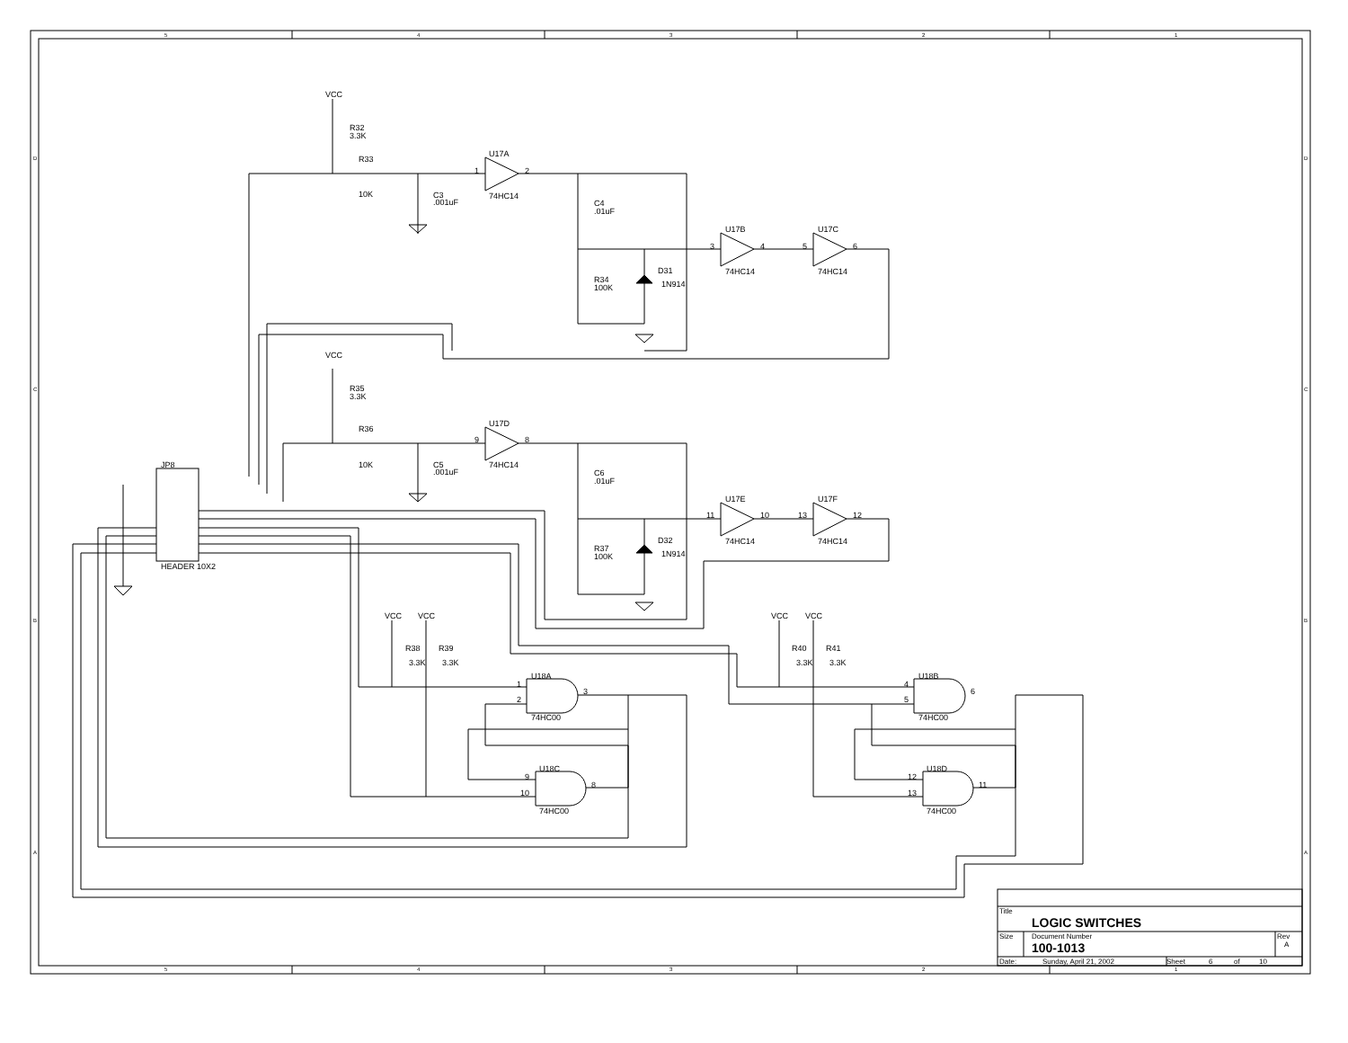5
4
3
2
1
5
4
3
2
1
D
C
B
A
D
C
B
A
VCC
R32
3.3K
R33
10K
C3
.001uF
U17A
74HC14
1
2
C4
.01uF
U17B
74HC14
U17C
74HC14
3
4
5
6
R34
100K
D31
1N914
VCC
R35
3.3K
R36
10K
C5
.001uF
U17D
74HC14
9
8
C6
.01uF
U17E
74HC14
U17F
74HC14
11
10
13
12
R37
100K
D32
1N914
JP8
HEADER 10X2
VCC
VCC
R38
R39
3.3K
3.3K
U18A
74HC00
1
2
3
U18C
74HC00
9
10
8
VCC
VCC
R40
R41
3.3K
3.3K
U18B
74HC00
4
5
6
U18D
74HC00
12
13
11
Title
LOGIC SWITCHES
Size
Document Number
100-1013
Rev
A
Date:
Sunday, April 21, 2002
Sheet
6
of
10